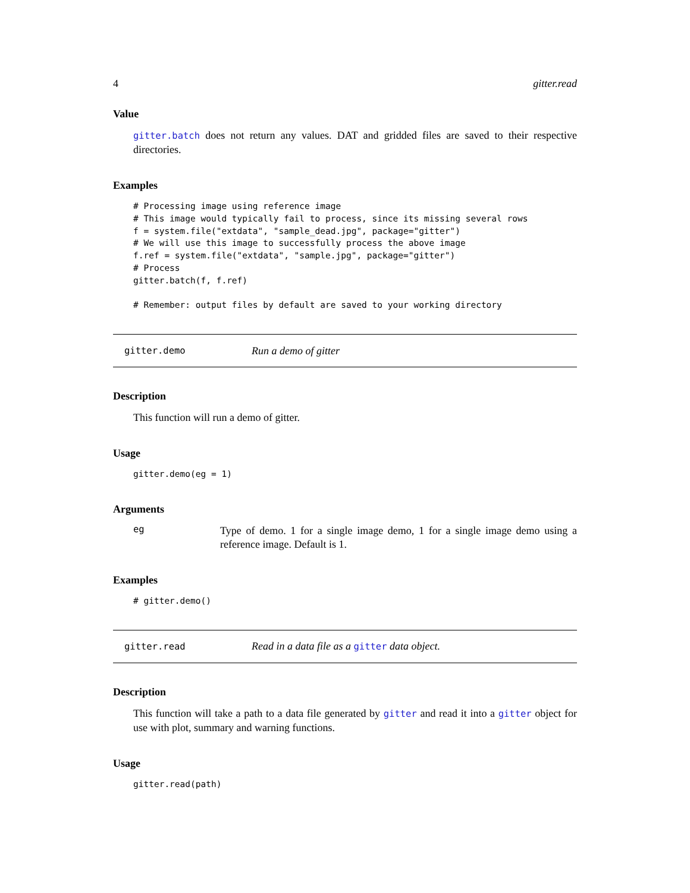4 gitter.read
Value
gitter.batch does not return any values. DAT and gridded files are saved to their respective directories.
Examples
# Processing image using reference image
# This image would typically fail to process, since its missing several rows
f = system.file("extdata", "sample_dead.jpg", package="gitter")
# We will use this image to successfully process the above image
f.ref = system.file("extdata", "sample.jpg", package="gitter")
# Process
gitter.batch(f, f.ref)

# Remember: output files by default are saved to your working directory
gitter.demo Run a demo of gitter
Description
This function will run a demo of gitter.
Usage
gitter.demo(eg = 1)
Arguments
eg Type of demo. 1 for a single image demo, 1 for a single image demo using a reference image. Default is 1.
Examples
# gitter.demo()
gitter.read Read in a data file as a gitter data object.
Description
This function will take a path to a data file generated by gitter and read it into a gitter object for use with plot, summary and warning functions.
Usage
gitter.read(path)